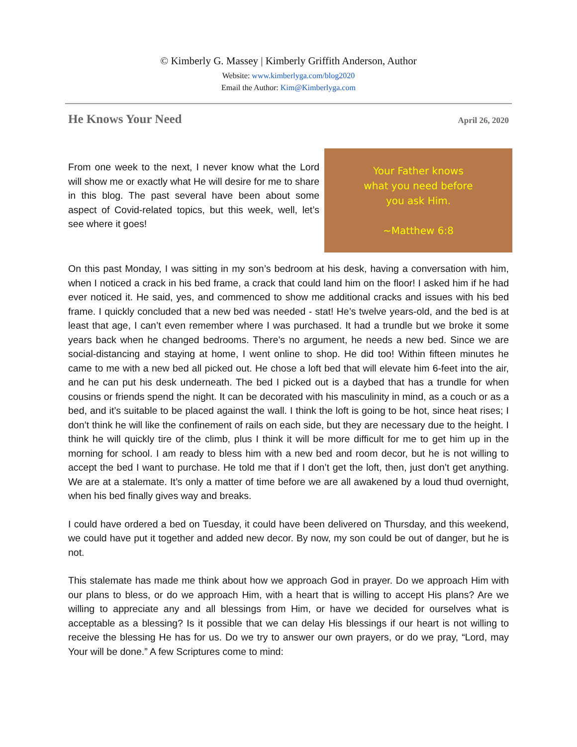© Kimberly G. Massey | Kimberly Griffith Anderson, Author
Website: www.kimberlyga.com/blog2020
Email the Author: Kim@Kimberlyga.com
He Knows Your Need April 26, 2020
From one week to the next, I never know what the Lord will show me or exactly what He will desire for me to share in this blog. The past several have been about some aspect of Covid-related topics, but this week, well, let’s see where it goes!
Your Father knows
what you need before
you ask Him.
~Matthew 6:8
On this past Monday, I was sitting in my son’s bedroom at his desk, having a conversation with him, when I noticed a crack in his bed frame, a crack that could land him on the floor! I asked him if he had ever noticed it. He said, yes, and commenced to show me additional cracks and issues with his bed frame. I quickly concluded that a new bed was needed - stat! He’s twelve years-old, and the bed is at least that age, I can’t even remember where I was purchased. It had a trundle but we broke it some years back when he changed bedrooms. There’s no argument, he needs a new bed. Since we are social-distancing and staying at home, I went online to shop. He did too! Within fifteen minutes he came to me with a new bed all picked out. He chose a loft bed that will elevate him 6-feet into the air, and he can put his desk underneath. The bed I picked out is a daybed that has a trundle for when cousins or friends spend the night. It can be decorated with his masculinity in mind, as a couch or as a bed, and it’s suitable to be placed against the wall. I think the loft is going to be hot, since heat rises; I don’t think he will like the confinement of rails on each side, but they are necessary due to the height. I think he will quickly tire of the climb, plus I think it will be more difficult for me to get him up in the morning for school. I am ready to bless him with a new bed and room decor, but he is not willing to accept the bed I want to purchase. He told me that if I don’t get the loft, then, just don’t get anything. We are at a stalemate. It’s only a matter of time before we are all awakened by a loud thud overnight, when his bed finally gives way and breaks.
I could have ordered a bed on Tuesday, it could have been delivered on Thursday, and this weekend, we could have put it together and added new decor. By now, my son could be out of danger, but he is not.
This stalemate has made me think about how we approach God in prayer. Do we approach Him with our plans to bless, or do we approach Him, with a heart that is willing to accept His plans? Are we willing to appreciate any and all blessings from Him, or have we decided for ourselves what is acceptable as a blessing? Is it possible that we can delay His blessings if our heart is not willing to receive the blessing He has for us. Do we try to answer our own prayers, or do we pray, “Lord, may Your will be done.” A few Scriptures come to mind: